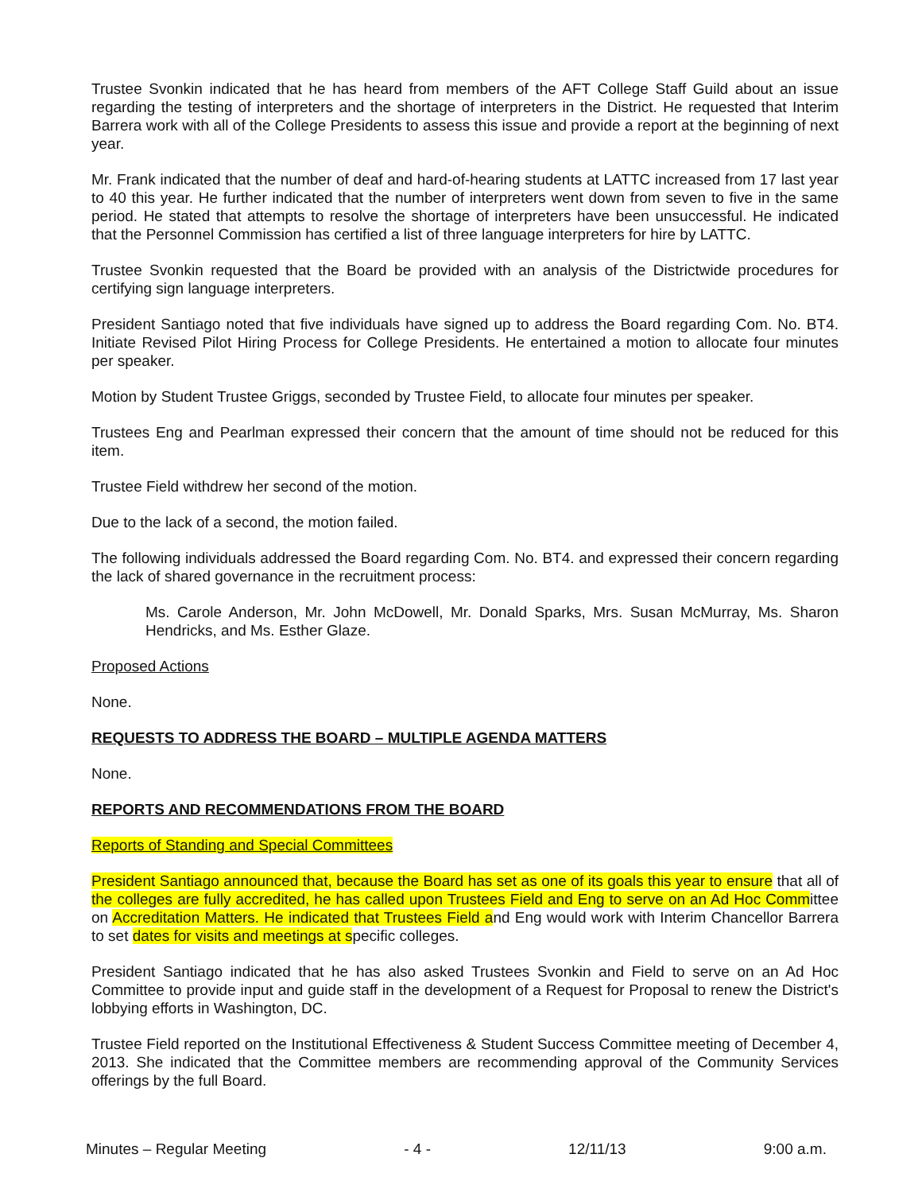Trustee Svonkin indicated that he has heard from members of the AFT College Staff Guild about an issue regarding the testing of interpreters and the shortage of interpreters in the District. He requested that Interim Barrera work with all of the College Presidents to assess this issue and provide a report at the beginning of next year.
Mr. Frank indicated that the number of deaf and hard-of-hearing students at LATTC increased from 17 last year to 40 this year. He further indicated that the number of interpreters went down from seven to five in the same period. He stated that attempts to resolve the shortage of interpreters have been unsuccessful. He indicated that the Personnel Commission has certified a list of three language interpreters for hire by LATTC.
Trustee Svonkin requested that the Board be provided with an analysis of the Districtwide procedures for certifying sign language interpreters.
President Santiago noted that five individuals have signed up to address the Board regarding Com. No. BT4. Initiate Revised Pilot Hiring Process for College Presidents. He entertained a motion to allocate four minutes per speaker.
Motion by Student Trustee Griggs, seconded by Trustee Field, to allocate four minutes per speaker.
Trustees Eng and Pearlman expressed their concern that the amount of time should not be reduced for this item.
Trustee Field withdrew her second of the motion.
Due to the lack of a second, the motion failed.
The following individuals addressed the Board regarding Com. No. BT4. and expressed their concern regarding the lack of shared governance in the recruitment process:
Ms. Carole Anderson, Mr. John McDowell, Mr. Donald Sparks, Mrs. Susan McMurray, Ms. Sharon Hendricks, and Ms. Esther Glaze.
Proposed Actions
None.
REQUESTS TO ADDRESS THE BOARD – MULTIPLE AGENDA MATTERS
None.
REPORTS AND RECOMMENDATIONS FROM THE BOARD
Reports of Standing and Special Committees
President Santiago announced that, because the Board has set as one of its goals this year to ensure that all of the colleges are fully accredited, he has called upon Trustees Field and Eng to serve on an Ad Hoc Committee on Accreditation Matters. He indicated that Trustees Field and Eng would work with Interim Chancellor Barrera to set dates for visits and meetings at specific colleges.
President Santiago indicated that he has also asked Trustees Svonkin and Field to serve on an Ad Hoc Committee to provide input and guide staff in the development of a Request for Proposal to renew the District's lobbying efforts in Washington, DC.
Trustee Field reported on the Institutional Effectiveness & Student Success Committee meeting of December 4, 2013. She indicated that the Committee members are recommending approval of the Community Services offerings by the full Board.
Minutes – Regular Meeting - 4 - 12/11/13 9:00 a.m.